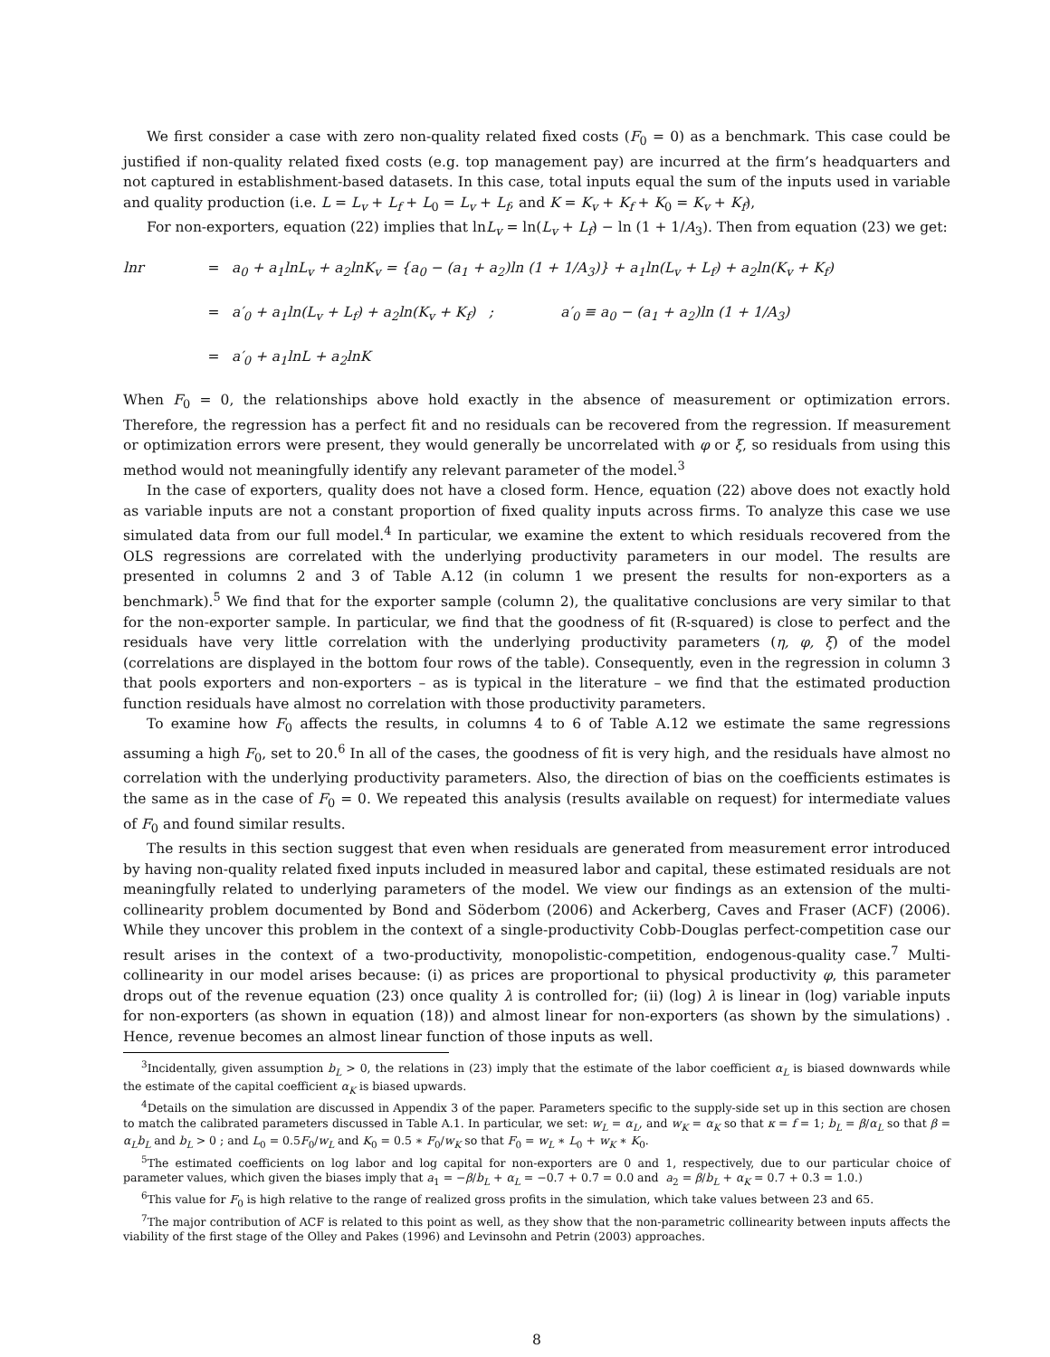We first consider a case with zero non-quality related fixed costs (F<sub>0</sub> = 0) as a benchmark. This case could be justified if non-quality related fixed costs (e.g. top management pay) are incurred at the firm’s headquarters and not captured in establishment-based datasets. In this case, total inputs equal the sum of the inputs used in variable and quality production (i.e. L = L<sub>v</sub> + L<sub>f</sub> + L<sub>0</sub> = L<sub>v</sub> + L<sub>f</sub>, and K = K<sub>v</sub> + K<sub>f</sub> + K<sub>0</sub> = K<sub>v</sub> + K<sub>f</sub>),
For non-exporters, equation (22) implies that lnL<sub>v</sub> = ln(L<sub>v</sub> + L<sub>f</sub>) − ln (1 + 1/A<sub>3</sub>). Then from equation (23) we get:
lnr
=
a<sub>0</sub> + a<sub>1</sub>lnL<sub>v</sub> + a<sub>2</sub>lnK<sub>v</sub> = {a<sub>0</sub> − (a<sub>1</sub> + a<sub>2</sub>)ln (1 + 1/A<sub>3</sub>)} + a<sub>1</sub>ln(L<sub>v</sub> + L<sub>f</sub>) + a<sub>2</sub>ln(K<sub>v</sub> + K<sub>f</sub>)
=
a′<sub>0</sub> + a<sub>1</sub>ln(L<sub>v</sub> + L<sub>f</sub>) + a<sub>2</sub>ln(K<sub>v</sub> + K<sub>f</sub>) ; a′<sub>0</sub> ≡ a<sub>0</sub> − (a<sub>1</sub> + a<sub>2</sub>)ln (1 + 1/A<sub>3</sub>)
=
a′<sub>0</sub> + a<sub>1</sub>lnL + a<sub>2</sub>lnK
When F<sub>0</sub> = 0, the relationships above hold exactly in the absence of measurement or optimization errors. Therefore, the regression has a perfect fit and no residuals can be recovered from the regression. If measurement or optimization errors were present, they would generally be uncorrelated with φ or ξ, so residuals from using this method would not meaningfully identify any relevant parameter of the model.<sup>3</sup>
In the case of exporters, quality does not have a closed form. Hence, equation (22) above does not exactly hold as variable inputs are not a constant proportion of fixed quality inputs across firms. To analyze this case we use simulated data from our full model.<sup>4</sup> In particular, we examine the extent to which residuals recovered from the OLS regressions are correlated with the underlying productivity parameters in our model. The results are presented in columns 2 and 3 of Table A.12 (in column 1 we present the results for non-exporters as a benchmark).<sup>5</sup> We find that for the exporter sample (column 2), the qualitative conclusions are very similar to that for the non-exporter sample. In particular, we find that the goodness of fit (R-squared) is close to perfect and the residuals have very little correlation with the underlying productivity parameters (η, φ, ξ) of the model (correlations are displayed in the bottom four rows of the table). Consequently, even in the regression in column 3 that pools exporters and non-exporters – as is typical in the literature – we find that the estimated production function residuals have almost no correlation with those productivity parameters.
To examine how F<sub>0</sub> affects the results, in columns 4 to 6 of Table A.12 we estimate the same regressions assuming a high F<sub>0</sub>, set to 20.<sup>6</sup> In all of the cases, the goodness of fit is very high, and the residuals have almost no correlation with the underlying productivity parameters. Also, the direction of bias on the coefficients estimates is the same as in the case of F<sub>0</sub> = 0. We repeated this analysis (results available on request) for intermediate values of F<sub>0</sub> and found similar results.
The results in this section suggest that even when residuals are generated from measurement error introduced by having non-quality related fixed inputs included in measured labor and capital, these estimated residuals are not meaningfully related to underlying parameters of the model. We view our findings as an extension of the multi-collinearity problem documented by Bond and Söderbom (2006) and Ackerberg, Caves and Fraser (ACF) (2006). While they uncover this problem in the context of a single-productivity Cobb-Douglas perfect-competition case our result arises in the context of a two-productivity, monopolistic-competition, endogenous-quality case.<sup>7</sup> Multi-collinearity in our model arises because: (i) as prices are proportional to physical productivity φ, this parameter drops out of the revenue equation (23) once quality λ is controlled for; (ii) (log) λ is linear in (log) variable inputs for non-exporters (as shown in equation (18)) and almost linear for non-exporters (as shown by the simulations) . Hence, revenue becomes an almost linear function of those inputs as well.
<sup>3</sup> Incidentally, given assumption b<sub>L</sub> > 0, the relations in (23) imply that the estimate of the labor coefficient α<sub>L</sub> is biased downwards while the estimate of the capital coefficient α<sub>K</sub> is biased upwards.
<sup>4</sup> Details on the simulation are discussed in Appendix 3 of the paper. Parameters specific to the supply-side set up in this section are chosen to match the calibrated parameters discussed in Table A.1. In particular, we set: w<sub>L</sub> = α<sub>L</sub>, and w<sub>K</sub> = α<sub>K</sub> so that κ = f = 1; b<sub>L</sub> = β/α<sub>L</sub> so that β = α<sub>L</sub>b<sub>L</sub> and b<sub>L</sub> > 0 ; and L<sub>0</sub> = 0.5F<sub>0</sub>/w<sub>L</sub> and K<sub>0</sub> = 0.5 ∗ F<sub>0</sub>/w<sub>K</sub> so that F<sub>0</sub> = w<sub>L</sub> ∗ L<sub>0</sub> + w<sub>K</sub> ∗ K<sub>0</sub>.
<sup>5</sup> The estimated coefficients on log labor and log capital for non-exporters are 0 and 1, respectively, due to our particular choice of parameter values, which given the biases imply that a<sub>1</sub> = −β/b<sub>L</sub> + α<sub>L</sub> = −0.7 + 0.7 = 0.0 and a<sub>2</sub> = β/b<sub>L</sub> + α<sub>K</sub> = 0.7 + 0.3 = 1.0.)
<sup>6</sup> This value for F<sub>0</sub> is high relative to the range of realized gross profits in the simulation, which take values between 23 and 65.
<sup>7</sup> The major contribution of ACF is related to this point as well, as they show that the non-parametric collinearity between inputs affects the viability of the first stage of the Olley and Pakes (1996) and Levinsohn and Petrin (2003) approaches.
8